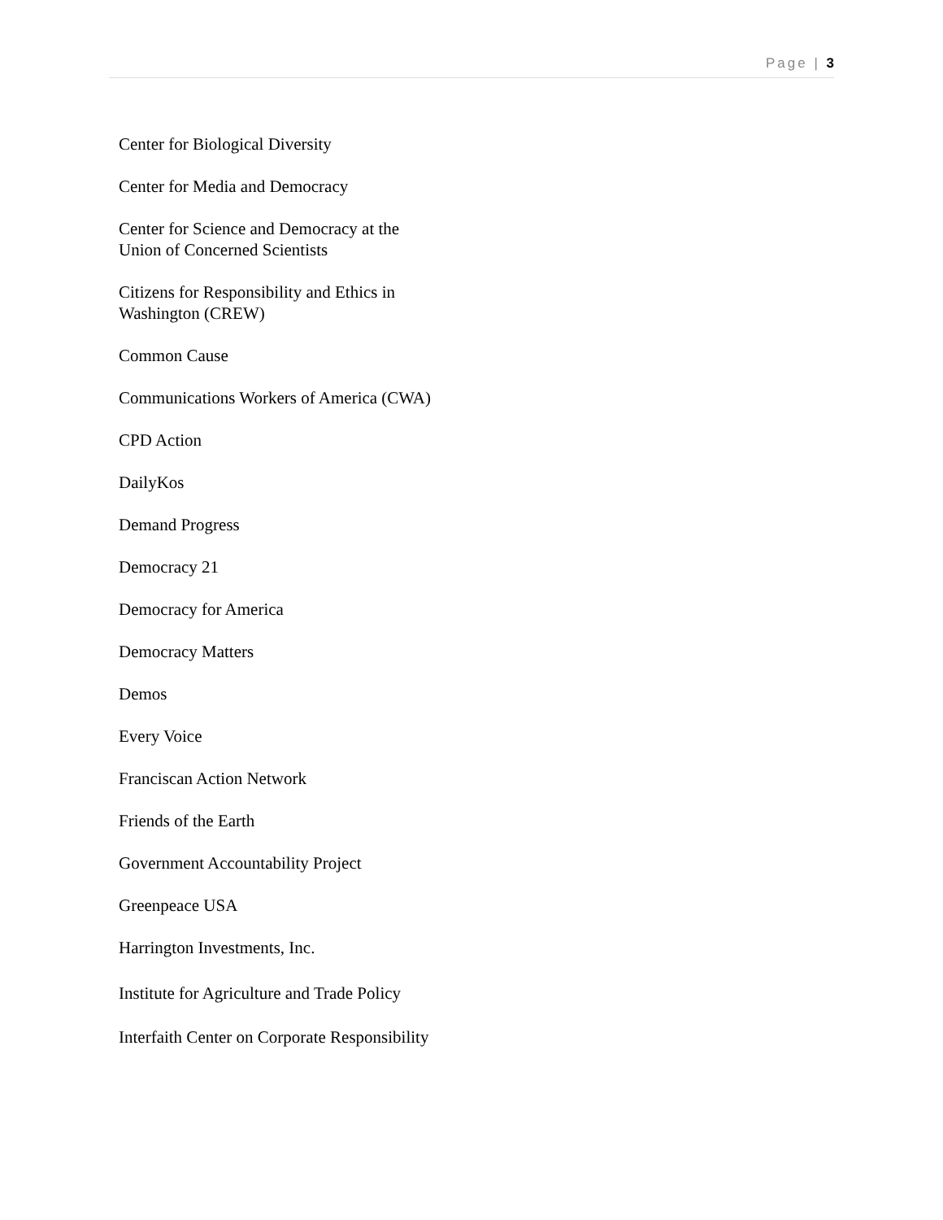Page | 3
Center for Biological Diversity
Center for Media and Democracy
Center for Science and Democracy at the Union of Concerned Scientists
Citizens for Responsibility and Ethics in Washington (CREW)
Common Cause
Communications Workers of America (CWA)
CPD Action
DailyKos
Demand Progress
Democracy 21
Democracy for America
Democracy Matters
Demos
Every Voice
Franciscan Action Network
Friends of the Earth
Government Accountability Project
Greenpeace USA
Harrington Investments, Inc.
Institute for Agriculture and Trade Policy
Interfaith Center on Corporate Responsibility